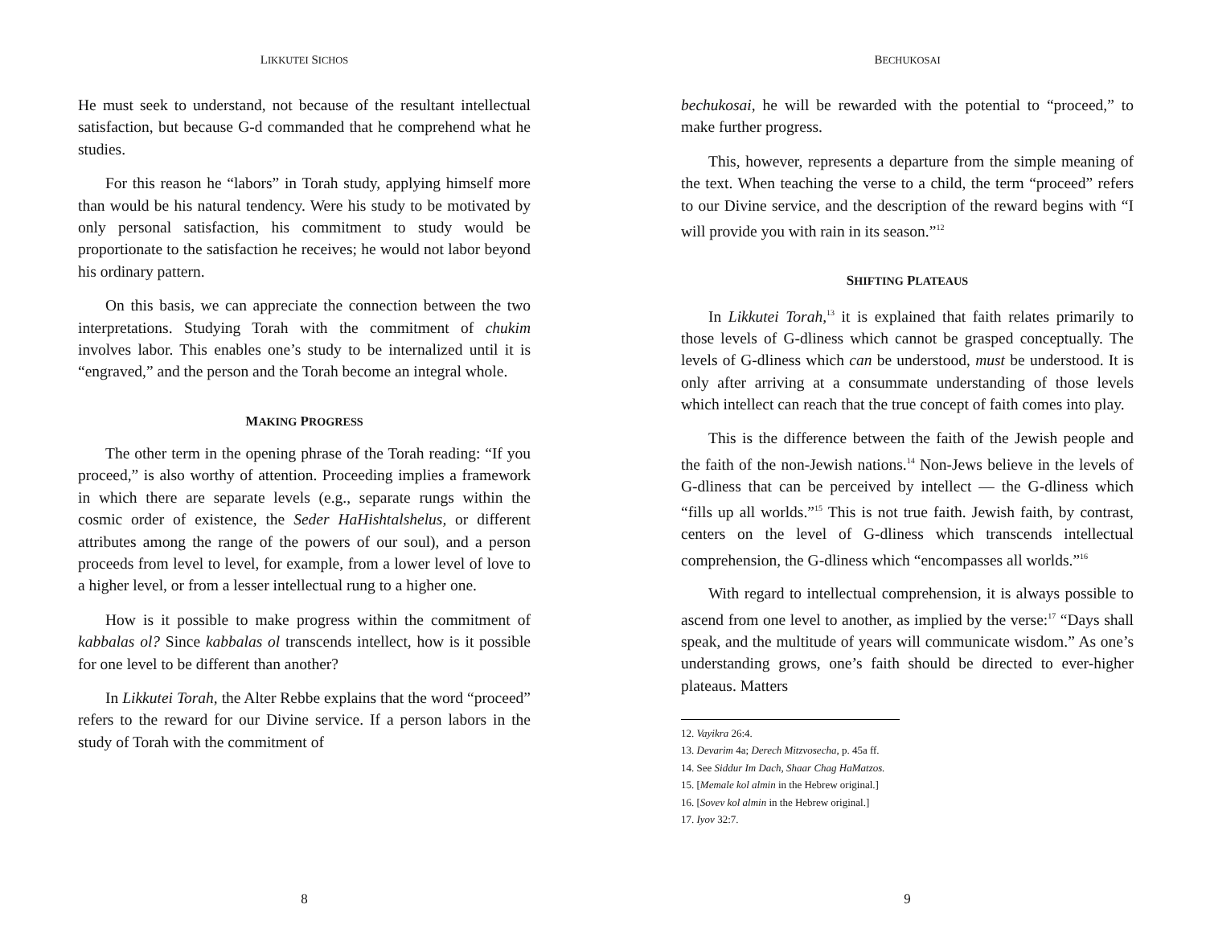LIKKUTEI SICHOS
He must seek to understand, not because of the resultant intellectual satisfaction, but because G-d commanded that he comprehend what he studies.
For this reason he “labors” in Torah study, applying himself more than would be his natural tendency. Were his study to be motivated by only personal satisfaction, his commitment to study would be proportionate to the satisfaction he receives; he would not labor beyond his ordinary pattern.
On this basis, we can appreciate the connection between the two interpretations. Studying Torah with the commitment of chukim involves labor. This enables one’s study to be internalized until it is “engraved,” and the person and the Torah become an integral whole.
MAKING PROGRESS
The other term in the opening phrase of the Torah reading: “If you proceed,” is also worthy of attention. Proceeding implies a framework in which there are separate levels (e.g., separate rungs within the cosmic order of existence, the Seder HaHishtalshelus, or different attributes among the range of the powers of our soul), and a person proceeds from level to level, for example, from a lower level of love to a higher level, or from a lesser intellectual rung to a higher one.
How is it possible to make progress within the commitment of kabbalas ol? Since kabbalas ol transcends intellect, how is it possible for one level to be different than another?
In Likkutei Torah, the Alter Rebbe explains that the word “proceed” refers to the reward for our Divine service. If a person labors in the study of Torah with the commitment of
8
BECHUKOSAI
bechukosai, he will be rewarded with the potential to “proceed,” to make further progress.
This, however, represents a departure from the simple meaning of the text. When teaching the verse to a child, the term “proceed” refers to our Divine service, and the description of the reward begins with “I will provide you with rain in its season.”<sup>12</sup>
SHIFTING PLATEAUS
In Likkutei Torah,<sup>13</sup> it is explained that faith relates primarily to those levels of G-dliness which cannot be grasped conceptually. The levels of G-dliness which can be understood, must be understood. It is only after arriving at a consummate understanding of those levels which intellect can reach that the true concept of faith comes into play.
This is the difference between the faith of the Jewish people and the faith of the non-Jewish nations.<sup>14</sup> Non-Jews believe in the levels of G-dliness that can be perceived by intellect — the G-dliness which “fills up all worlds.”<sup>15</sup> This is not true faith. Jewish faith, by contrast, centers on the level of G-dliness which transcends intellectual comprehension, the G-dliness which “encompasses all worlds.”<sup>16</sup>
With regard to intellectual comprehension, it is always possible to ascend from one level to another, as implied by the verse:<sup>17</sup> “Days shall speak, and the multitude of years will communicate wisdom.” As one’s understanding grows, one’s faith should be directed to ever-higher plateaus. Matters
12. Vayikra 26:4.
13. Devarim 4a; Derech Mitzvosecha, p. 45a ff.
14. See Siddur Im Dach, Shaar Chag HaMatzos.
15. [Memale kol almin in the Hebrew original.]
16. [Sovev kol almin in the Hebrew original.]
17. Iyov 32:7.
9